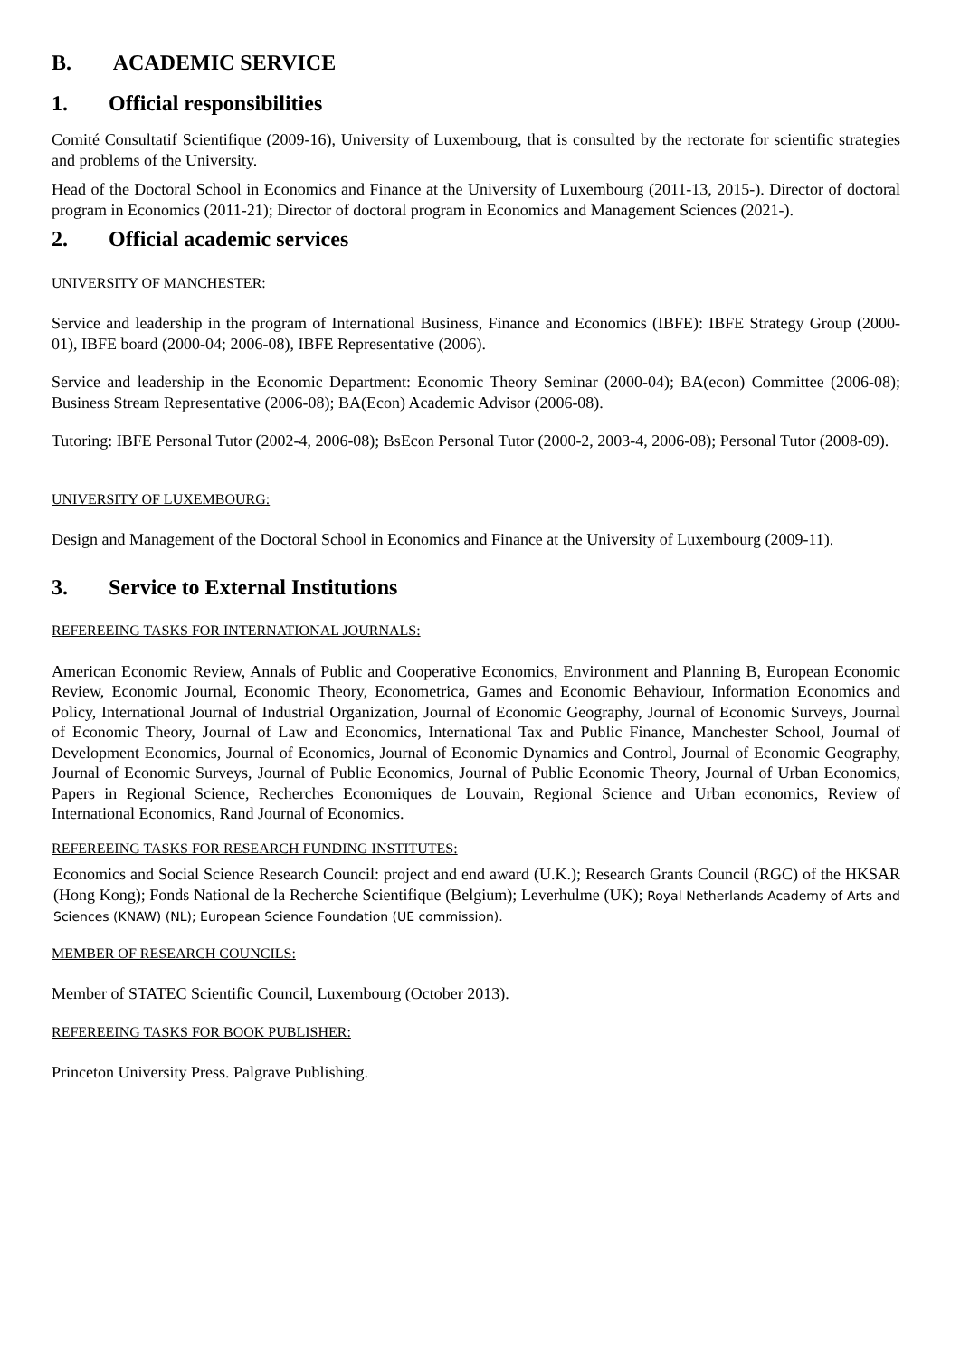B. ACADEMIC SERVICE
1. Official responsibilities
Comité Consultatif Scientifique (2009-16), University of Luxembourg, that is consulted by the rectorate for scientific strategies and problems of the University.
Head of the Doctoral School in Economics and Finance at the University of Luxembourg (2011-13, 2015-). Director of doctoral program in Economics (2011-21); Director of doctoral program in Economics and Management Sciences (2021-).
2. Official academic services
UNIVERSITY OF MANCHESTER:
Service and leadership in the program of International Business, Finance and Economics (IBFE): IBFE Strategy Group (2000-01), IBFE board (2000-04; 2006-08), IBFE Representative (2006).
Service and leadership in the Economic Department: Economic Theory Seminar (2000-04); BA(econ) Committee (2006-08); Business Stream Representative (2006-08); BA(Econ) Academic Advisor (2006-08).
Tutoring: IBFE Personal Tutor (2002-4, 2006-08); BsEcon Personal Tutor (2000-2, 2003-4, 2006-08); Personal Tutor (2008-09).
UNIVERSITY OF LUXEMBOURG:
Design and Management of the Doctoral School in Economics and Finance at the University of Luxembourg (2009-11).
3. Service to External Institutions
REFEREEING TASKS FOR INTERNATIONAL JOURNALS:
American Economic Review, Annals of Public and Cooperative Economics, Environment and Planning B, European Economic Review, Economic Journal, Economic Theory, Econometrica, Games and Economic Behaviour, Information Economics and Policy, International Journal of Industrial Organization, Journal of Economic Geography, Journal of Economic Surveys, Journal of Economic Theory, Journal of Law and Economics, International Tax and Public Finance, Manchester School, Journal of Development Economics, Journal of Economics, Journal of Economic Dynamics and Control, Journal of Economic Geography, Journal of Economic Surveys, Journal of Public Economics, Journal of Public Economic Theory, Journal of Urban Economics, Papers in Regional Science, Recherches Economiques de Louvain, Regional Science and Urban economics, Review of International Economics, Rand Journal of Economics.
REFEREEING TASKS FOR RESEARCH FUNDING INSTITUTES:
Economics and Social Science Research Council: project and end award (U.K.); Research Grants Council (RGC) of the HKSAR (Hong Kong); Fonds National de la Recherche Scientifique (Belgium); Leverhulme (UK); Royal Netherlands Academy of Arts and Sciences (KNAW) (NL); European Science Foundation (UE commission).
MEMBER OF RESEARCH COUNCILS:
Member of STATEC Scientific Council, Luxembourg (October 2013).
REFEREEING TASKS FOR BOOK PUBLISHER:
Princeton University Press. Palgrave Publishing.